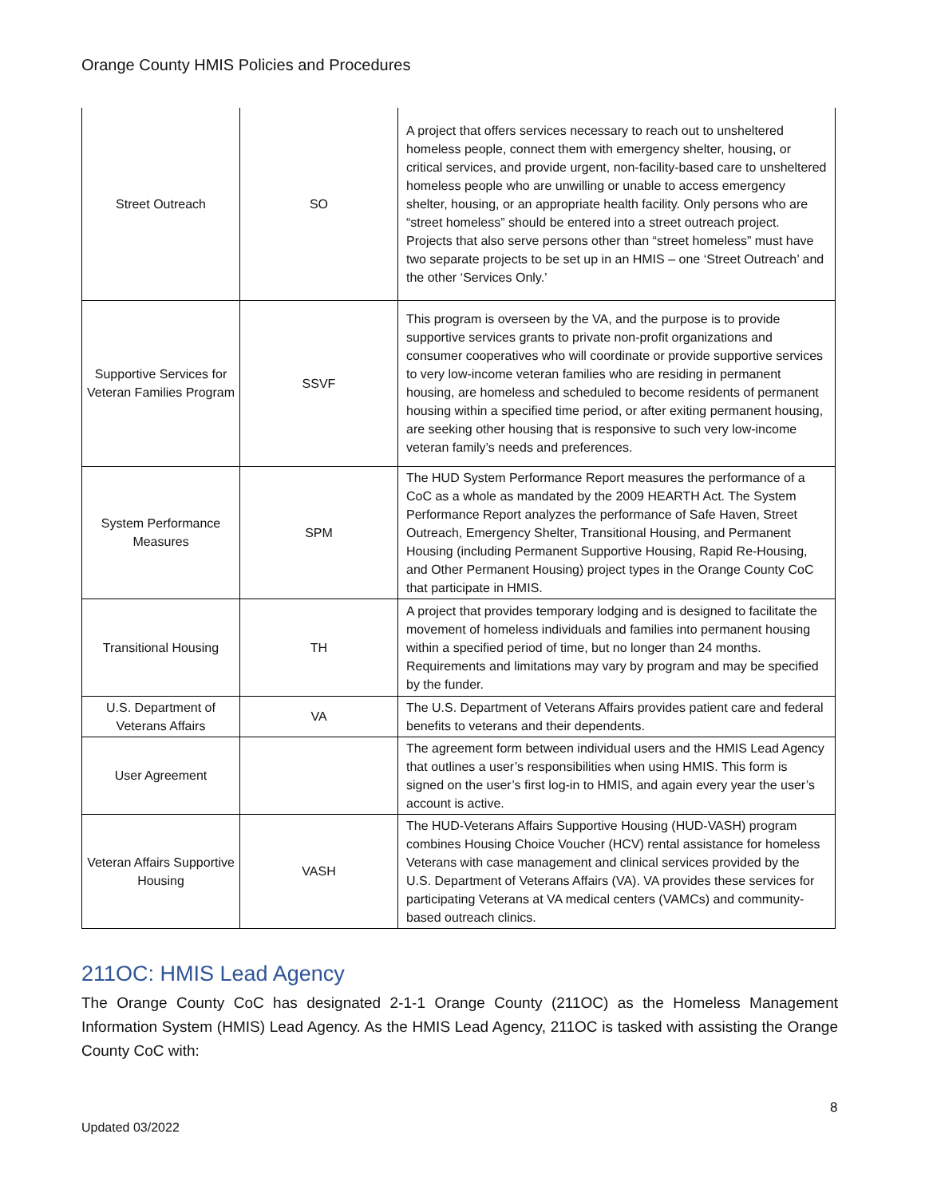Orange County HMIS Policies and Procedures
| Street Outreach | SO | A project that offers services necessary to reach out to unsheltered homeless people, connect them with emergency shelter, housing, or critical services, and provide urgent, non-facility-based care to unsheltered homeless people who are unwilling or unable to access emergency shelter, housing, or an appropriate health facility. Only persons who are “street homeless” should be entered into a street outreach project. Projects that also serve persons other than “street homeless” must have two separate projects to be set up in an HMIS – one ‘Street Outreach’ and the other ‘Services Only.’ |
| Supportive Services for Veteran Families Program | SSVF | This program is overseen by the VA, and the purpose is to provide supportive services grants to private non-profit organizations and consumer cooperatives who will coordinate or provide supportive services to very low-income veteran families who are residing in permanent housing, are homeless and scheduled to become residents of permanent housing within a specified time period, or after exiting permanent housing, are seeking other housing that is responsive to such very low-income veteran family’s needs and preferences. |
| System Performance Measures | SPM | The HUD System Performance Report measures the performance of a CoC as a whole as mandated by the 2009 HEARTH Act. The System Performance Report analyzes the performance of Safe Haven, Street Outreach, Emergency Shelter, Transitional Housing, and Permanent Housing (including Permanent Supportive Housing, Rapid Re-Housing, and Other Permanent Housing) project types in the Orange County CoC that participate in HMIS. |
| Transitional Housing | TH | A project that provides temporary lodging and is designed to facilitate the movement of homeless individuals and families into permanent housing within a specified period of time, but no longer than 24 months. Requirements and limitations may vary by program and may be specified by the funder. |
| U.S. Department of Veterans Affairs | VA | The U.S. Department of Veterans Affairs provides patient care and federal benefits to veterans and their dependents. |
| User Agreement | | The agreement form between individual users and the HMIS Lead Agency that outlines a user’s responsibilities when using HMIS. This form is signed on the user’s first log-in to HMIS, and again every year the user’s account is active. |
| Veteran Affairs Supportive Housing | VASH | The HUD-Veterans Affairs Supportive Housing (HUD-VASH) program combines Housing Choice Voucher (HCV) rental assistance for homeless Veterans with case management and clinical services provided by the U.S. Department of Veterans Affairs (VA). VA provides these services for participating Veterans at VA medical centers (VAMCs) and community-based outreach clinics. |
211OC: HMIS Lead Agency
The Orange County CoC has designated 2-1-1 Orange County (211OC) as the Homeless Management Information System (HMIS) Lead Agency. As the HMIS Lead Agency, 211OC is tasked with assisting the Orange County CoC with:
8
Updated 03/2022